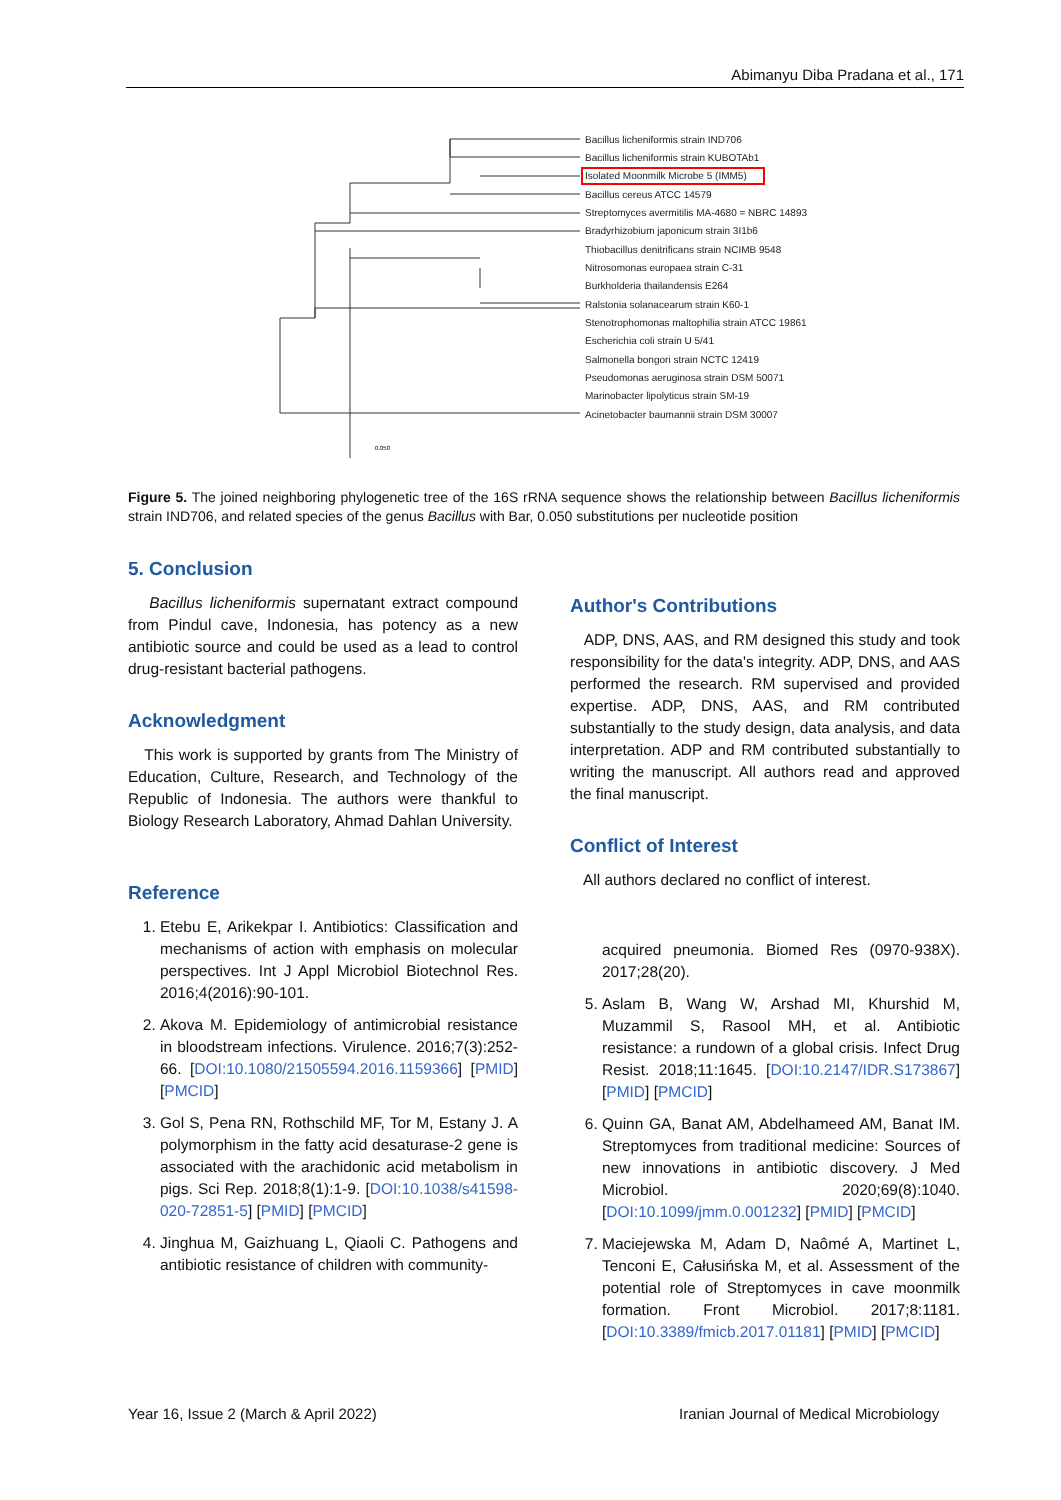Abimanyu Diba Pradana et al., 171
Bacillus licheniformis strain IND706
Bacillus licheniformis strain KUBOTAb1
Isolated Moonmilk Microbe 5 (IMM5)
Bacillus cereus ATCC 14579
Streptomyces avermitilis MA-4680 = NBRC 14893
Bradyrhizobium japonicum strain 3I1b6
Thiobacillus denitrificans strain NCIMB 9548
Nitrosomonas europaea strain C-31
Burkholderia thailandensis E264
Ralstonia solanacearum strain K60-1
Stenotrophomonas maltophilia strain ATCC 19861
Escherichia coli strain U 5/41
Salmonella bongori strain NCTC 12419
Pseudomonas aeruginosa strain DSM 50071
Marinobacter lipolyticus strain SM-19
Acinetobacter baumannii strain DSM 30007
0.050
Figure 5. The joined neighboring phylogenetic tree of the 16S rRNA sequence shows the relationship between Bacillus licheniformis strain IND706, and related species of the genus Bacillus with Bar, 0.050 substitutions per nucleotide position
5. Conclusion
Bacillus licheniformis supernatant extract compound from Pindul cave, Indonesia, has potency as a new antibiotic source and could be used as a lead to control drug-resistant bacterial pathogens.
Acknowledgment
This work is supported by grants from The Ministry of Education, Culture, Research, and Technology of the Republic of Indonesia. The authors were thankful to Biology Research Laboratory, Ahmad Dahlan University.
Reference
1. Etebu E, Arikekpar I. Antibiotics: Classification and mechanisms of action with emphasis on molecular perspectives. Int J Appl Microbiol Biotechnol Res. 2016;4(2016):90-101.
2. Akova M. Epidemiology of antimicrobial resistance in bloodstream infections. Virulence. 2016;7(3):252-66. [DOI:10.1080/21505594.2016.1159366] [PMID] [PMCID]
3. Gol S, Pena RN, Rothschild MF, Tor M, Estany J. A polymorphism in the fatty acid desaturase-2 gene is associated with the arachidonic acid metabolism in pigs. Sci Rep. 2018;8(1):1-9. [DOI:10.1038/s41598-020-72851-5] [PMID] [PMCID]
4. Jinghua M, Gaizhuang L, Qiaoli C. Pathogens and antibiotic resistance of children with community-
Author's Contributions
ADP, DNS, AAS, and RM designed this study and took responsibility for the data's integrity. ADP, DNS, and AAS performed the research. RM supervised and provided expertise. ADP, DNS, AAS, and RM contributed substantially to the study design, data analysis, and data interpretation. ADP and RM contributed substantially to writing the manuscript. All authors read and approved the final manuscript.
Conflict of Interest
All authors declared no conflict of interest.
acquired pneumonia. Biomed Res (0970-938X). 2017;28(20).
5. Aslam B, Wang W, Arshad MI, Khurshid M, Muzammil S, Rasool MH, et al. Antibiotic resistance: a rundown of a global crisis. Infect Drug Resist. 2018;11:1645. [DOI:10.2147/IDR.S173867] [PMID] [PMCID]
6. Quinn GA, Banat AM, Abdelhameed AM, Banat IM. Streptomyces from traditional medicine: Sources of new innovations in antibiotic discovery. J Med Microbiol. 2020;69(8):1040. [DOI:10.1099/jmm.0.001232] [PMID] [PMCID]
7. Maciejewska M, Adam D, Naômé A, Martinet L, Tenconi E, Całusińska M, et al. Assessment of the potential role of Streptomyces in cave moonmilk formation. Front Microbiol. 2017;8:1181. [DOI:10.3389/fmicb.2017.01181] [PMID] [PMCID]
Year 16, Issue 2 (March & April 2022)
Iranian Journal of Medical Microbiology